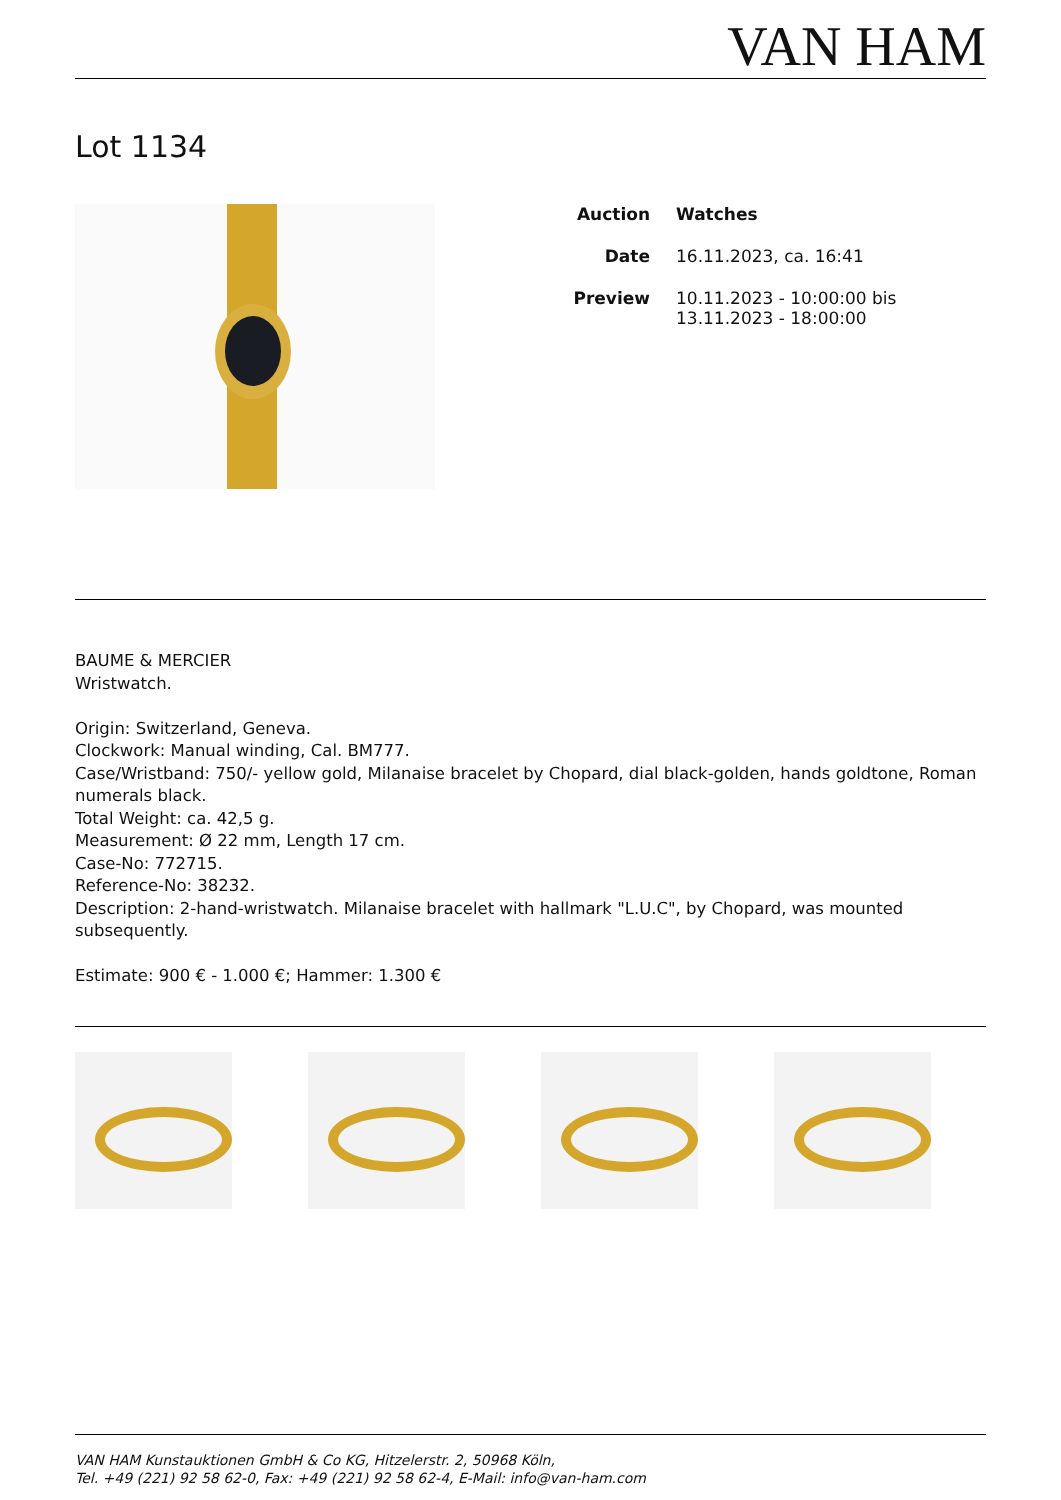VAN HAM
Lot 1134
Auction Watches
Date 16.11.2023, ca. 16:41
Preview 10.11.2023 - 10:00:00 bis
13.11.2023 - 18:00:00
BAUME & MERCIER
Wristwatch.
Origin: Switzerland, Geneva.
Clockwork: Manual winding, Cal. BM777.
Case/Wristband: 750/- yellow gold, Milanaise bracelet by Chopard, dial black-golden, hands goldtone, Roman numerals black.
Total Weight: ca. 42,5 g.
Measurement: Ø 22 mm, Length 17 cm.
Case-No: 772715.
Reference-No: 38232.
Description: 2-hand-wristwatch. Milanaise bracelet with hallmark "L.U.C", by Chopard, was mounted subsequently.
Estimate: 900 € - 1.000 €; Hammer: 1.300 €
VAN HAM Kunstauktionen GmbH & Co KG, Hitzelerstr. 2, 50968 Köln,
Tel. +49 (221) 92 58 62-0, Fax: +49 (221) 92 58 62-4, E-Mail: info@van-ham.com